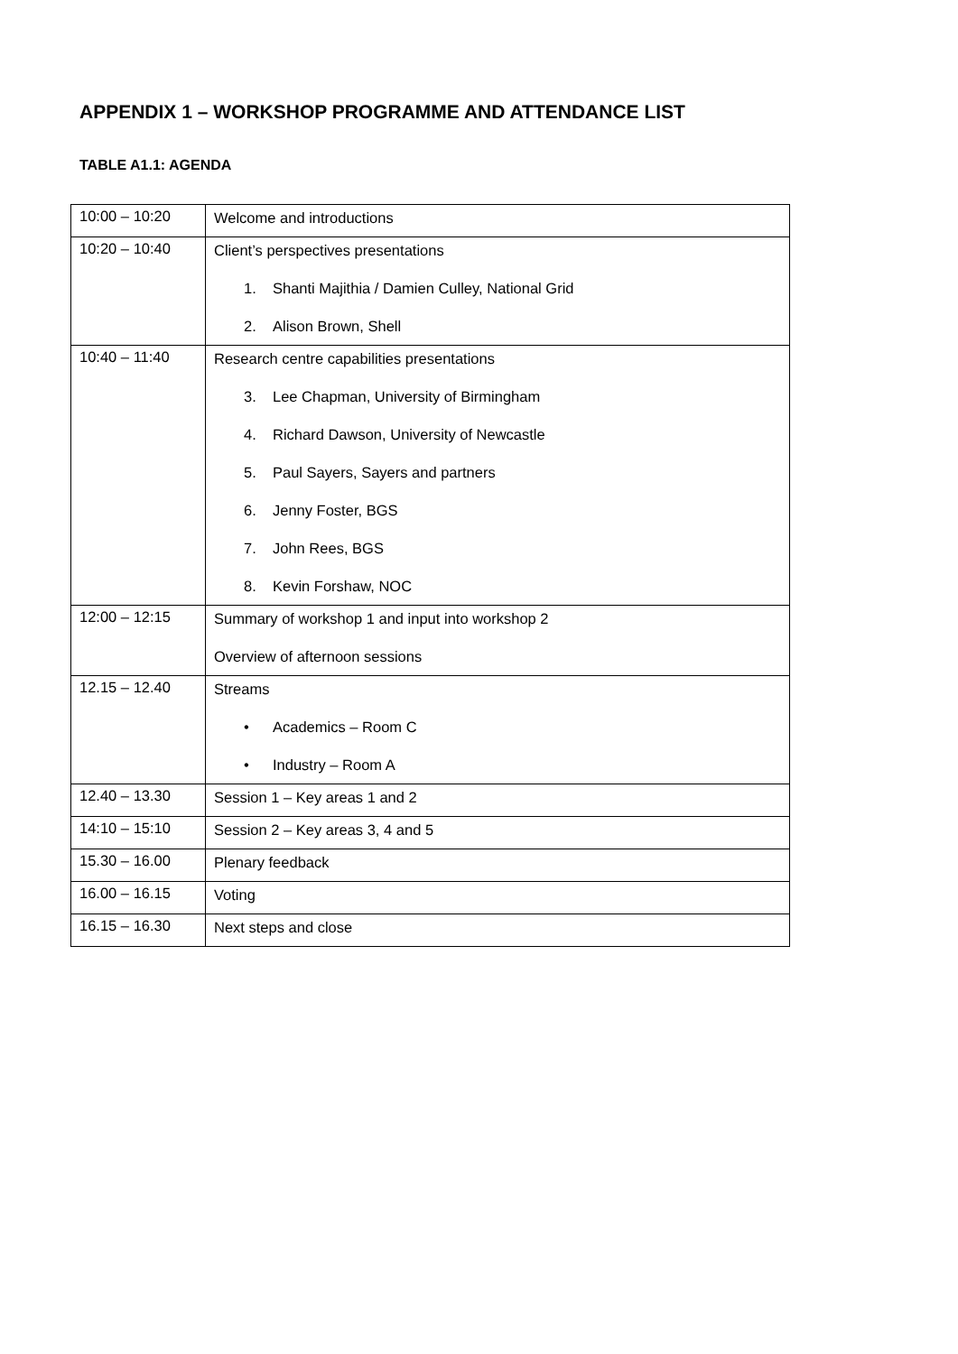APPENDIX 1 – WORKSHOP PROGRAMME AND ATTENDANCE LIST
TABLE A1.1: AGENDA
| 10:00 – 10:20 | Welcome and introductions |
| 10:20 – 10:40 | Client’s perspectives presentations 1. Shanti Majithia / Damien Culley, National Grid 2. Alison Brown, Shell |
| 10:40 – 11:40 | Research centre capabilities presentations 3. Lee Chapman, University of Birmingham 4. Richard Dawson, University of Newcastle 5. Paul Sayers, Sayers and partners 6. Jenny Foster, BGS 7. John Rees, BGS 8. Kevin Forshaw, NOC |
| 12:00 – 12:15 | Summary of workshop 1 and input into workshop 2 Overview of afternoon sessions |
| 12.15 – 12.40 | Streams • Academics – Room C • Industry – Room A |
| 12.40 – 13.30 | Session 1 – Key areas 1 and 2 |
| 14:10 – 15:10 | Session 2 – Key areas 3, 4 and 5 |
| 15.30 – 16.00 | Plenary feedback |
| 16.00 – 16.15 | Voting |
| 16.15 – 16.30 | Next steps and close |